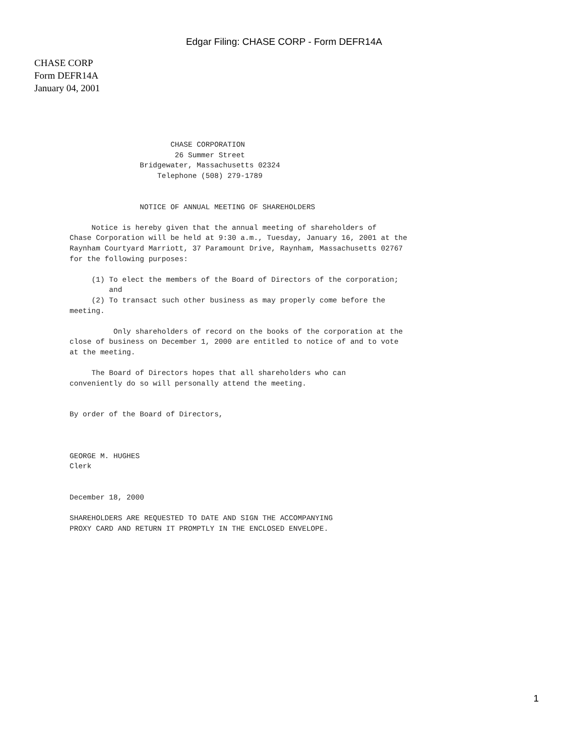Edgar Filing: CHASE CORP - Form DEFR14A
CHASE CORP
Form DEFR14A
January 04, 2001
                       CHASE CORPORATION
                        26 Summer Street
                Bridgewater, Massachusetts 02324
                    Telephone (508) 279-1789


                NOTICE OF ANNUAL MEETING OF SHAREHOLDERS

     Notice is hereby given that the annual meeting of shareholders of
Chase Corporation will be held at 9:30 a.m., Tuesday, January 16, 2001 at the
Raynham Courtyard Marriott, 37 Paramount Drive, Raynham, Massachusetts 02767
for the following purposes:

     (1) To elect the members of the Board of Directors of the corporation;
         and
     (2) To transact such other business as may properly come before the
meeting.

          Only shareholders of record on the books of the corporation at the
close of business on December 1, 2000 are entitled to notice of and to vote
at the meeting.

     The Board of Directors hopes that all shareholders who can
conveniently do so will personally attend the meeting.


By order of the Board of Directors,



GEORGE M. HUGHES
Clerk


December 18, 2000

SHAREHOLDERS ARE REQUESTED TO DATE AND SIGN THE ACCOMPANYING
PROXY CARD AND RETURN IT PROMPTLY IN THE ENCLOSED ENVELOPE.
1